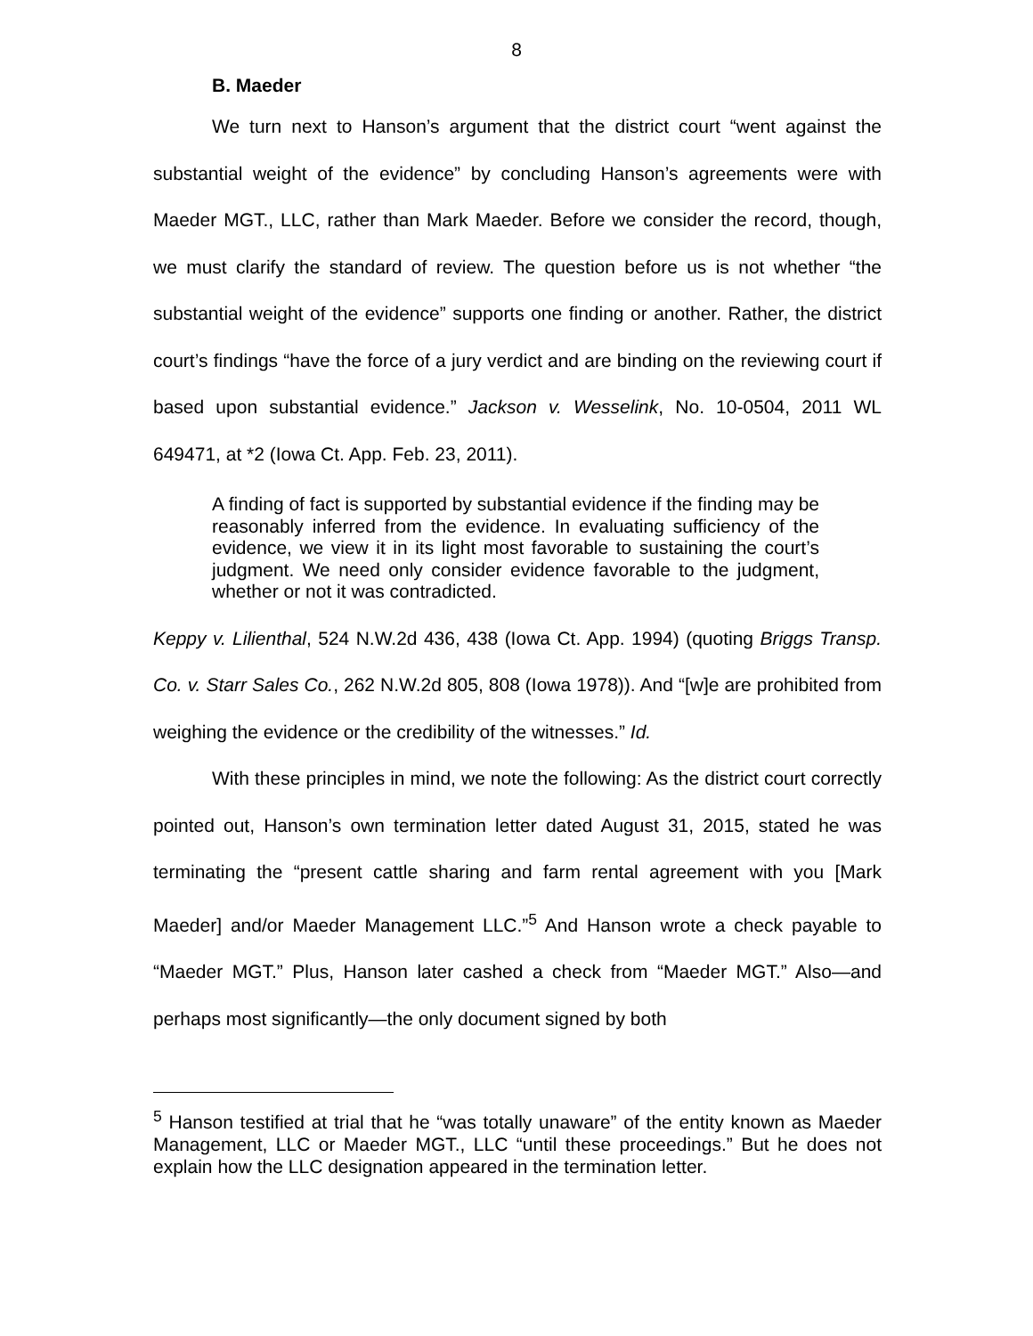8
B. Maeder
We turn next to Hanson’s argument that the district court “went against the substantial weight of the evidence” by concluding Hanson’s agreements were with Maeder MGT., LLC, rather than Mark Maeder. Before we consider the record, though, we must clarify the standard of review. The question before us is not whether “the substantial weight of the evidence” supports one finding or another. Rather, the district court’s findings “have the force of a jury verdict and are binding on the reviewing court if based upon substantial evidence.” Jackson v. Wesselink, No. 10-0504, 2011 WL 649471, at *2 (Iowa Ct. App. Feb. 23, 2011).
A finding of fact is supported by substantial evidence if the finding may be reasonably inferred from the evidence. In evaluating sufficiency of the evidence, we view it in its light most favorable to sustaining the court’s judgment. We need only consider evidence favorable to the judgment, whether or not it was contradicted.
Keppy v. Lilienthal, 524 N.W.2d 436, 438 (Iowa Ct. App. 1994) (quoting Briggs Transp. Co. v. Starr Sales Co., 262 N.W.2d 805, 808 (Iowa 1978)). And “[w]e are prohibited from weighing the evidence or the credibility of the witnesses.” Id.
With these principles in mind, we note the following: As the district court correctly pointed out, Hanson’s own termination letter dated August 31, 2015, stated he was terminating the “present cattle sharing and farm rental agreement with you [Mark Maeder] and/or Maeder Management LLC.”<sup>5</sup> And Hanson wrote a check payable to “Maeder MGT.” Plus, Hanson later cashed a check from “Maeder MGT.” Also—and perhaps most significantly—the only document signed by both
<sup>5</sup> Hanson testified at trial that he “was totally unaware” of the entity known as Maeder Management, LLC or Maeder MGT., LLC “until these proceedings.” But he does not explain how the LLC designation appeared in the termination letter.